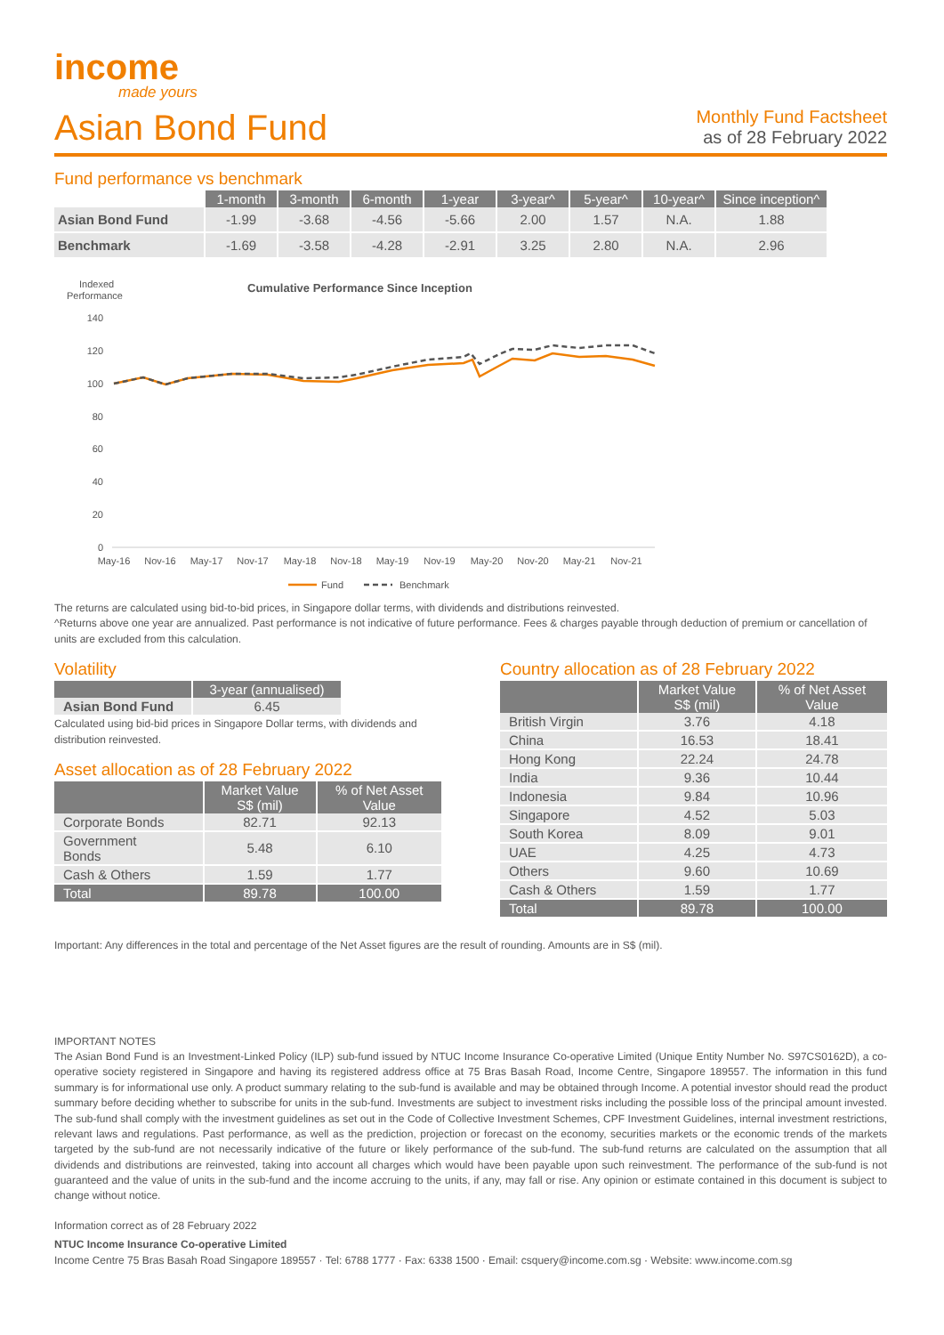income
made yours
Asian Bond Fund
Monthly Fund Factsheet
as of 28 February 2022
Fund performance vs benchmark
| | 1-month | 3-month | 6-month | 1-year | 3-year^ | 5-year^ | 10-year^ | Since inception^ |
| --- | --- | --- | --- | --- | --- | --- | --- | --- |
| Asian Bond Fund | -1.99 | -3.68 | -4.56 | -5.66 | 2.00 | 1.57 | N.A. | 1.88 |
| Benchmark | -1.69 | -3.58 | -4.28 | -2.91 | 3.25 | 2.80 | N.A. | 2.96 |
Indexed
Performance
Cumulative Performance Since Inception
140
120
100
80
60
40
20
0
May-16
Nov-16
May-17
Nov-17
May-18
Nov-18
May-19
Nov-19
May-20
Nov-20
May-21
Nov-21
Fund
Benchmark
The returns are calculated using bid-to-bid prices, in Singapore dollar terms, with dividends and distributions reinvested.
^Returns above one year are annualized. Past performance is not indicative of future performance. Fees & charges payable through deduction of premium or cancellation of units are excluded from this calculation.
Volatility
| | 3-year (annualised) |
| --- | --- |
| Asian Bond Fund | 6.45 |
Calculated using bid-bid prices in Singapore Dollar terms, with dividends and distribution reinvested.
Asset allocation as of 28 February 2022
| | Market Value S$ (mil) | % of Net Asset Value |
| --- | --- | --- |
| Corporate Bonds | 82.71 | 92.13 |
| Government Bonds | 5.48 | 6.10 |
| Cash & Others | 1.59 | 1.77 |
| Total | 89.78 | 100.00 |
Country allocation as of 28 February 2022
| | Market Value S$ (mil) | % of Net Asset Value |
| --- | --- | --- |
| British Virgin | 3.76 | 4.18 |
| China | 16.53 | 18.41 |
| Hong Kong | 22.24 | 24.78 |
| India | 9.36 | 10.44 |
| Indonesia | 9.84 | 10.96 |
| Singapore | 4.52 | 5.03 |
| South Korea | 8.09 | 9.01 |
| UAE | 4.25 | 4.73 |
| Others | 9.60 | 10.69 |
| Cash & Others | 1.59 | 1.77 |
| Total | 89.78 | 100.00 |
Important: Any differences in the total and percentage of the Net Asset figures are the result of rounding. Amounts are in S$ (mil).
IMPORTANT NOTES
The Asian Bond Fund is an Investment-Linked Policy (ILP) sub-fund issued by NTUC Income Insurance Co-operative Limited (Unique Entity Number No. S97CS0162D), a co-operative society registered in Singapore and having its registered address office at 75 Bras Basah Road, Income Centre, Singapore 189557. The information in this fund summary is for informational use only. A product summary relating to the sub-fund is available and may be obtained through Income. A potential investor should read the product summary before deciding whether to subscribe for units in the sub-fund. Investments are subject to investment risks including the possible loss of the principal amount invested. The sub-fund shall comply with the investment guidelines as set out in the Code of Collective Investment Schemes, CPF Investment Guidelines, internal investment restrictions, relevant laws and regulations. Past performance, as well as the prediction, projection or forecast on the economy, securities markets or the economic trends of the markets targeted by the sub-fund are not necessarily indicative of the future or likely performance of the sub-fund. The sub-fund returns are calculated on the assumption that all dividends and distributions are reinvested, taking into account all charges which would have been payable upon such reinvestment. The performance of the sub-fund is not guaranteed and the value of units in the sub-fund and the income accruing to the units, if any, may fall or rise. Any opinion or estimate contained in this document is subject to change without notice.
Information correct as of 28 February 2022
NTUC Income Insurance Co-operative Limited
Income Centre 75 Bras Basah Road Singapore 189557 · Tel: 6788 1777 · Fax: 6338 1500 · Email: csquery@income.com.sg · Website: www.income.com.sg